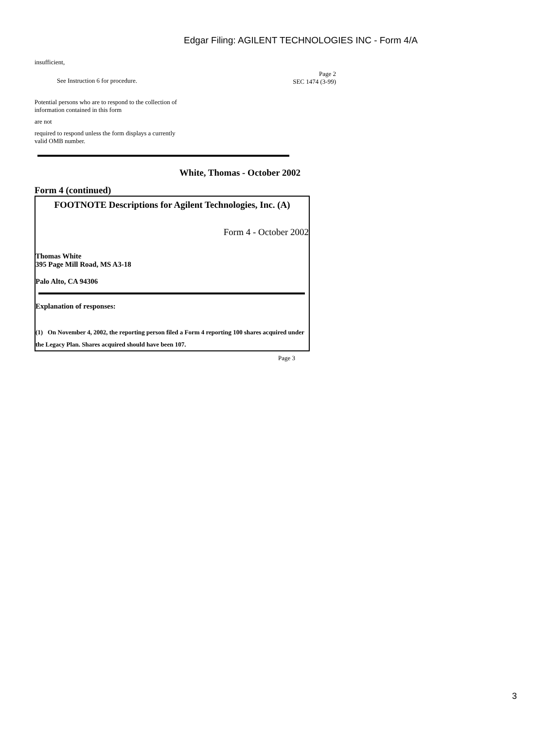Edgar Filing: AGILENT TECHNOLOGIES INC - Form 4/A
insufficient,
See Instruction 6 for procedure.
Page 2
SEC 1474 (3-99)
Potential persons who are to respond to the collection of information contained in this form
are not
required to respond unless the form displays a currently valid OMB number.
White, Thomas - October 2002
Form 4 (continued)
FOOTNOTE Descriptions for Agilent Technologies, Inc. (A)
Form 4 - October 2002
Thomas White
395 Page Mill Road, MS A3-18
Palo Alto, CA 94306
Explanation of responses:
(1) On November 4, 2002, the reporting person filed a Form 4 reporting 100 shares acquired under the Legacy Plan. Shares acquired should have been 107.
Page 3
3